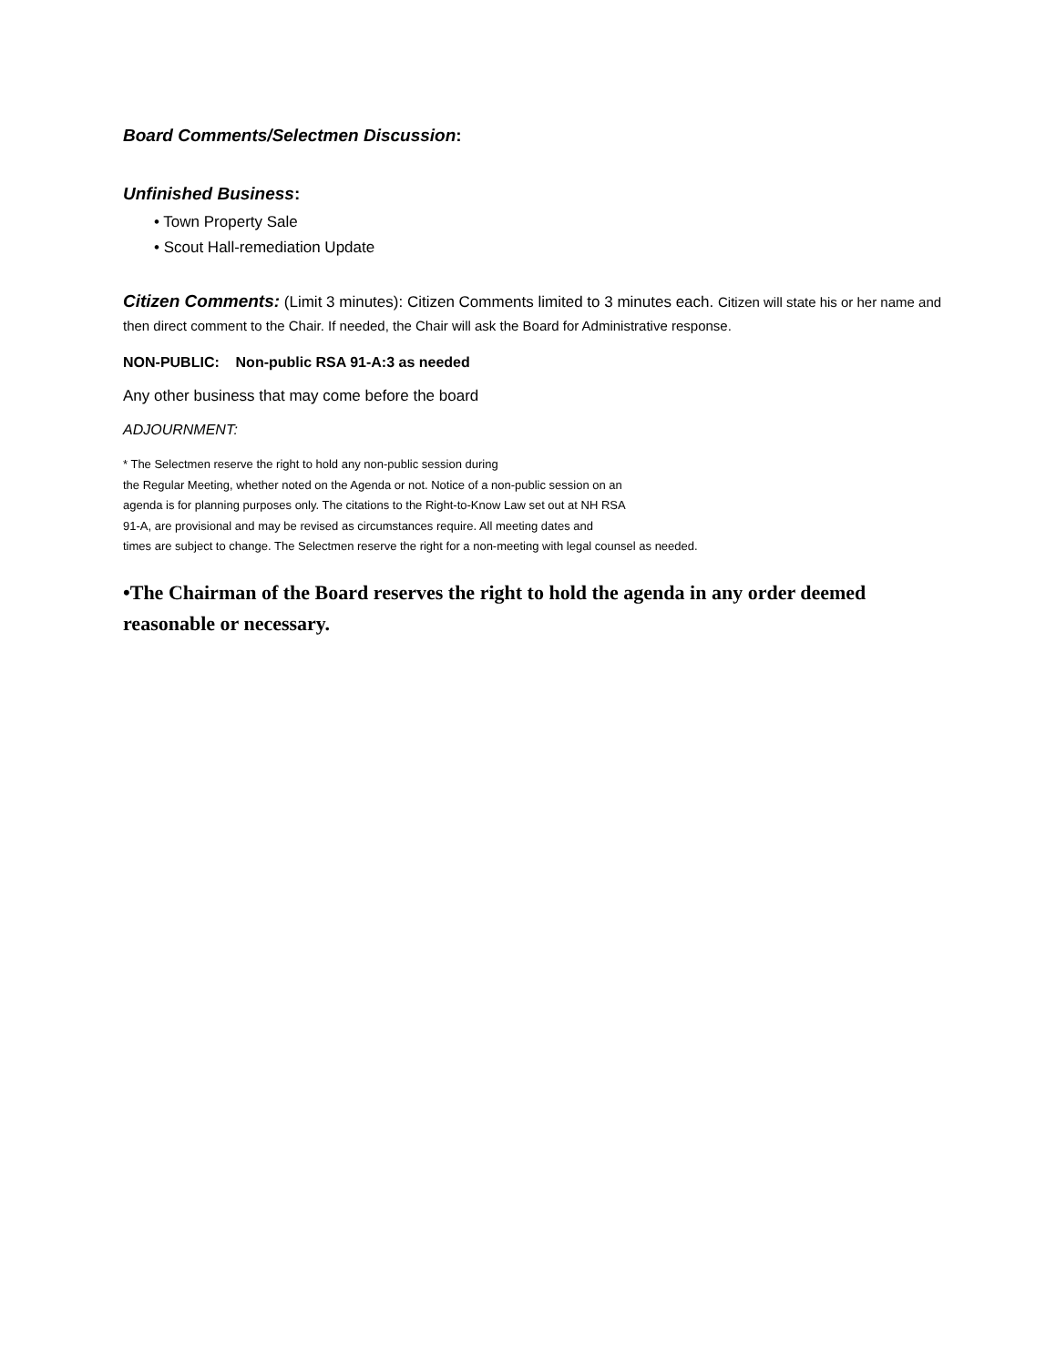Board Comments/Selectmen Discussion:
Unfinished Business:
• Town Property Sale
• Scout Hall-remediation Update
Citizen Comments: (Limit 3 minutes): Citizen Comments limited to 3 minutes each. Citizen will state his or her name and then direct comment to the Chair. If needed, the Chair will ask the Board for Administrative response.
NON-PUBLIC: Non-public RSA 91-A:3 as needed
Any other business that may come before the board
ADJOURNMENT:
* The Selectmen reserve the right to hold any non-public session during
the Regular Meeting, whether noted on the Agenda or not. Notice of a non-public session on an
agenda is for planning purposes only. The citations to the Right-to-Know Law set out at NH RSA
91-A, are provisional and may be revised as circumstances require. All meeting dates and
times are subject to change. The Selectmen reserve the right for a non-meeting with legal counsel as needed.
•The Chairman of the Board reserves the right to hold the agenda in any order deemed reasonable or necessary.